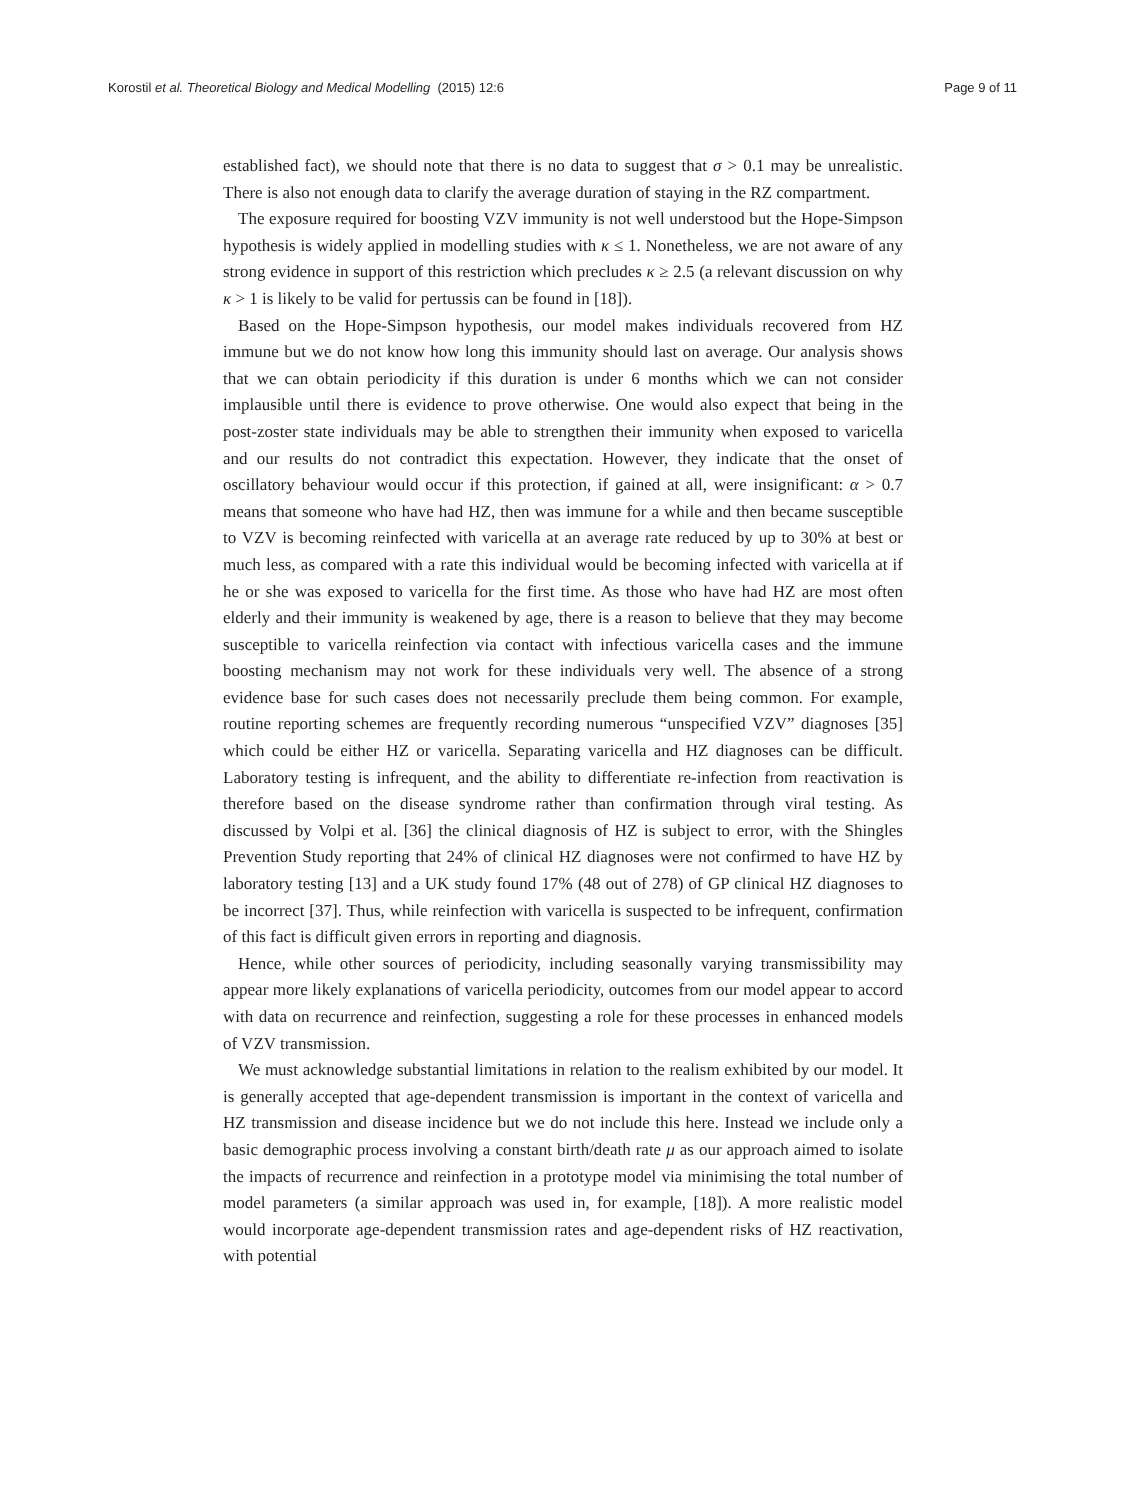Korostil et al. Theoretical Biology and Medical Modelling (2015) 12:6 Page 9 of 11
established fact), we should note that there is no data to suggest that σ > 0.1 may be unrealistic. There is also not enough data to clarify the average duration of staying in the RZ compartment.
The exposure required for boosting VZV immunity is not well understood but the Hope-Simpson hypothesis is widely applied in modelling studies with κ ≤ 1. Nonetheless, we are not aware of any strong evidence in support of this restriction which precludes κ ≥ 2.5 (a relevant discussion on why κ > 1 is likely to be valid for pertussis can be found in [18]).
Based on the Hope-Simpson hypothesis, our model makes individuals recovered from HZ immune but we do not know how long this immunity should last on average. Our analysis shows that we can obtain periodicity if this duration is under 6 months which we can not consider implausible until there is evidence to prove otherwise. One would also expect that being in the post-zoster state individuals may be able to strengthen their immunity when exposed to varicella and our results do not contradict this expectation. However, they indicate that the onset of oscillatory behaviour would occur if this protection, if gained at all, were insignificant: α > 0.7 means that someone who have had HZ, then was immune for a while and then became susceptible to VZV is becoming reinfected with varicella at an average rate reduced by up to 30% at best or much less, as compared with a rate this individual would be becoming infected with varicella at if he or she was exposed to varicella for the first time. As those who have had HZ are most often elderly and their immunity is weakened by age, there is a reason to believe that they may become susceptible to varicella reinfection via contact with infectious varicella cases and the immune boosting mechanism may not work for these individuals very well. The absence of a strong evidence base for such cases does not necessarily preclude them being common. For example, routine reporting schemes are frequently recording numerous “unspecified VZV” diagnoses [35] which could be either HZ or varicella. Separating varicella and HZ diagnoses can be difficult. Laboratory testing is infrequent, and the ability to differentiate re-infection from reactivation is therefore based on the disease syndrome rather than confirmation through viral testing. As discussed by Volpi et al. [36] the clinical diagnosis of HZ is subject to error, with the Shingles Prevention Study reporting that 24% of clinical HZ diagnoses were not confirmed to have HZ by laboratory testing [13] and a UK study found 17% (48 out of 278) of GP clinical HZ diagnoses to be incorrect [37]. Thus, while reinfection with varicella is suspected to be infrequent, confirmation of this fact is difficult given errors in reporting and diagnosis.
Hence, while other sources of periodicity, including seasonally varying transmissibility may appear more likely explanations of varicella periodicity, outcomes from our model appear to accord with data on recurrence and reinfection, suggesting a role for these processes in enhanced models of VZV transmission.
We must acknowledge substantial limitations in relation to the realism exhibited by our model. It is generally accepted that age-dependent transmission is important in the context of varicella and HZ transmission and disease incidence but we do not include this here. Instead we include only a basic demographic process involving a constant birth/death rate μ as our approach aimed to isolate the impacts of recurrence and reinfection in a prototype model via minimising the total number of model parameters (a similar approach was used in, for example, [18]). A more realistic model would incorporate age-dependent transmission rates and age-dependent risks of HZ reactivation, with potential